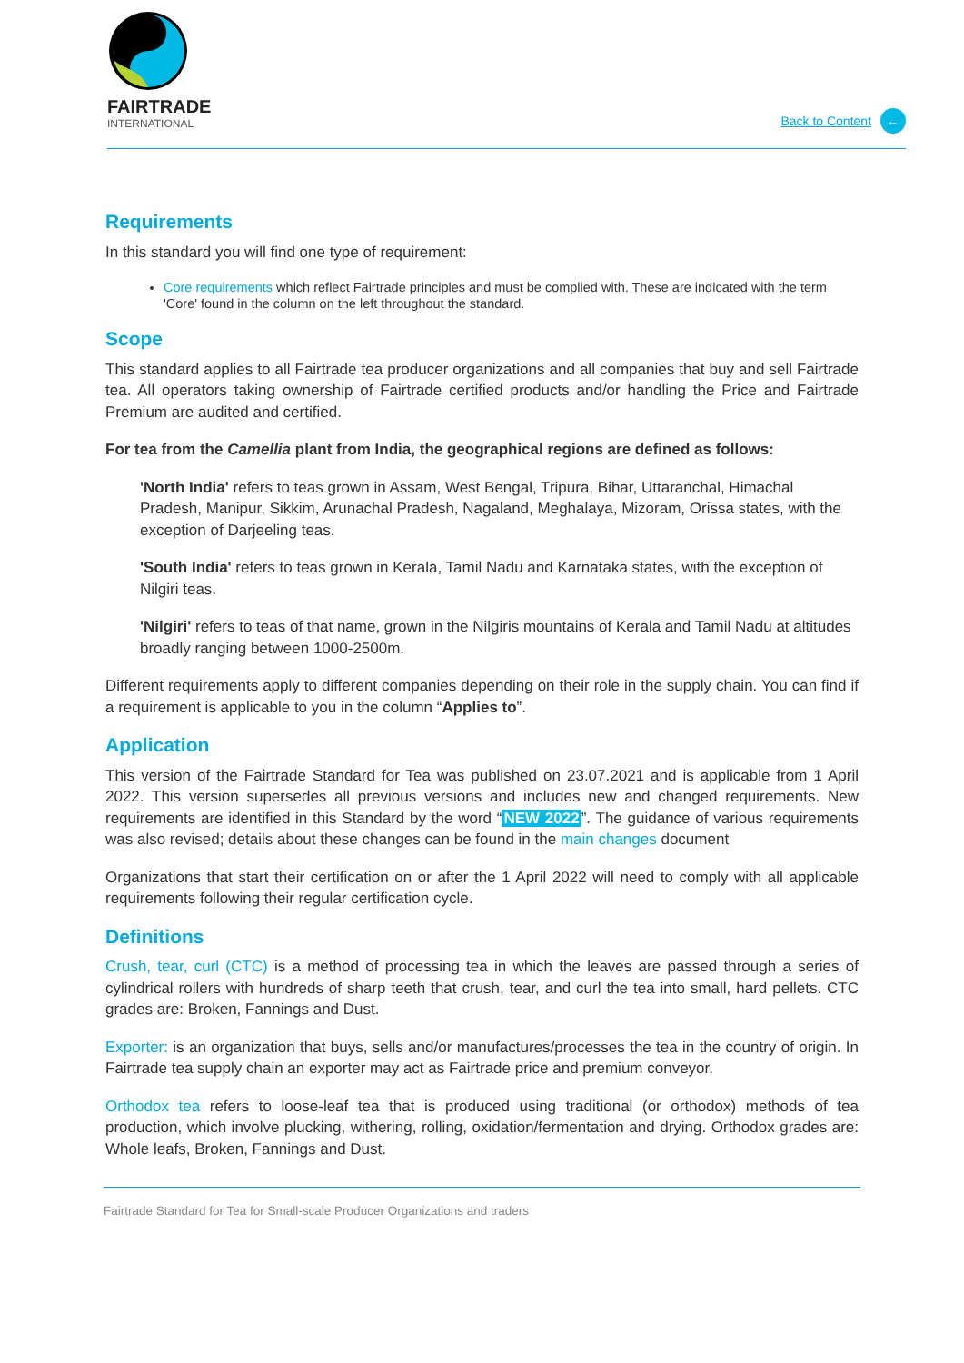FAIRTRADE
INTERNATIONAL
Back to Content ←
Requirements
In this standard you will find one type of requirement:
Core requirements which reflect Fairtrade principles and must be complied with. These are indicated with the term 'Core' found in the column on the left throughout the standard.
Scope
This standard applies to all Fairtrade tea producer organizations and all companies that buy and sell Fairtrade tea. All operators taking ownership of Fairtrade certified products and/or handling the Price and Fairtrade Premium are audited and certified.
For tea from the Camellia plant from India, the geographical regions are defined as follows:
'North India' refers to teas grown in Assam, West Bengal, Tripura, Bihar, Uttaranchal, Himachal Pradesh, Manipur, Sikkim, Arunachal Pradesh, Nagaland, Meghalaya, Mizoram, Orissa states, with the exception of Darjeeling teas.
'South India' refers to teas grown in Kerala, Tamil Nadu and Karnataka states, with the exception of Nilgiri teas.
'Nilgiri' refers to teas of that name, grown in the Nilgiris mountains of Kerala and Tamil Nadu at altitudes broadly ranging between 1000-2500m.
Different requirements apply to different companies depending on their role in the supply chain. You can find if a requirement is applicable to you in the column “Applies to”.
Application
This version of the Fairtrade Standard for Tea was published on 23.07.2021 and is applicable from 1 April 2022. This version supersedes all previous versions and includes new and changed requirements. New requirements are identified in this Standard by the word “NEW 2022”. The guidance of various requirements was also revised; details about these changes can be found in the main changes document
Organizations that start their certification on or after the 1 April 2022 will need to comply with all applicable requirements following their regular certification cycle.
Definitions
Crush, tear, curl (CTC) is a method of processing tea in which the leaves are passed through a series of cylindrical rollers with hundreds of sharp teeth that crush, tear, and curl the tea into small, hard pellets. CTC grades are: Broken, Fannings and Dust.
Exporter: is an organization that buys, sells and/or manufactures/processes the tea in the country of origin. In Fairtrade tea supply chain an exporter may act as Fairtrade price and premium conveyor.
Orthodox tea refers to loose-leaf tea that is produced using traditional (or orthodox) methods of tea production, which involve plucking, withering, rolling, oxidation/fermentation and drying. Orthodox grades are: Whole leafs, Broken, Fannings and Dust.
Fairtrade Standard for Tea for Small-scale Producer Organizations and traders